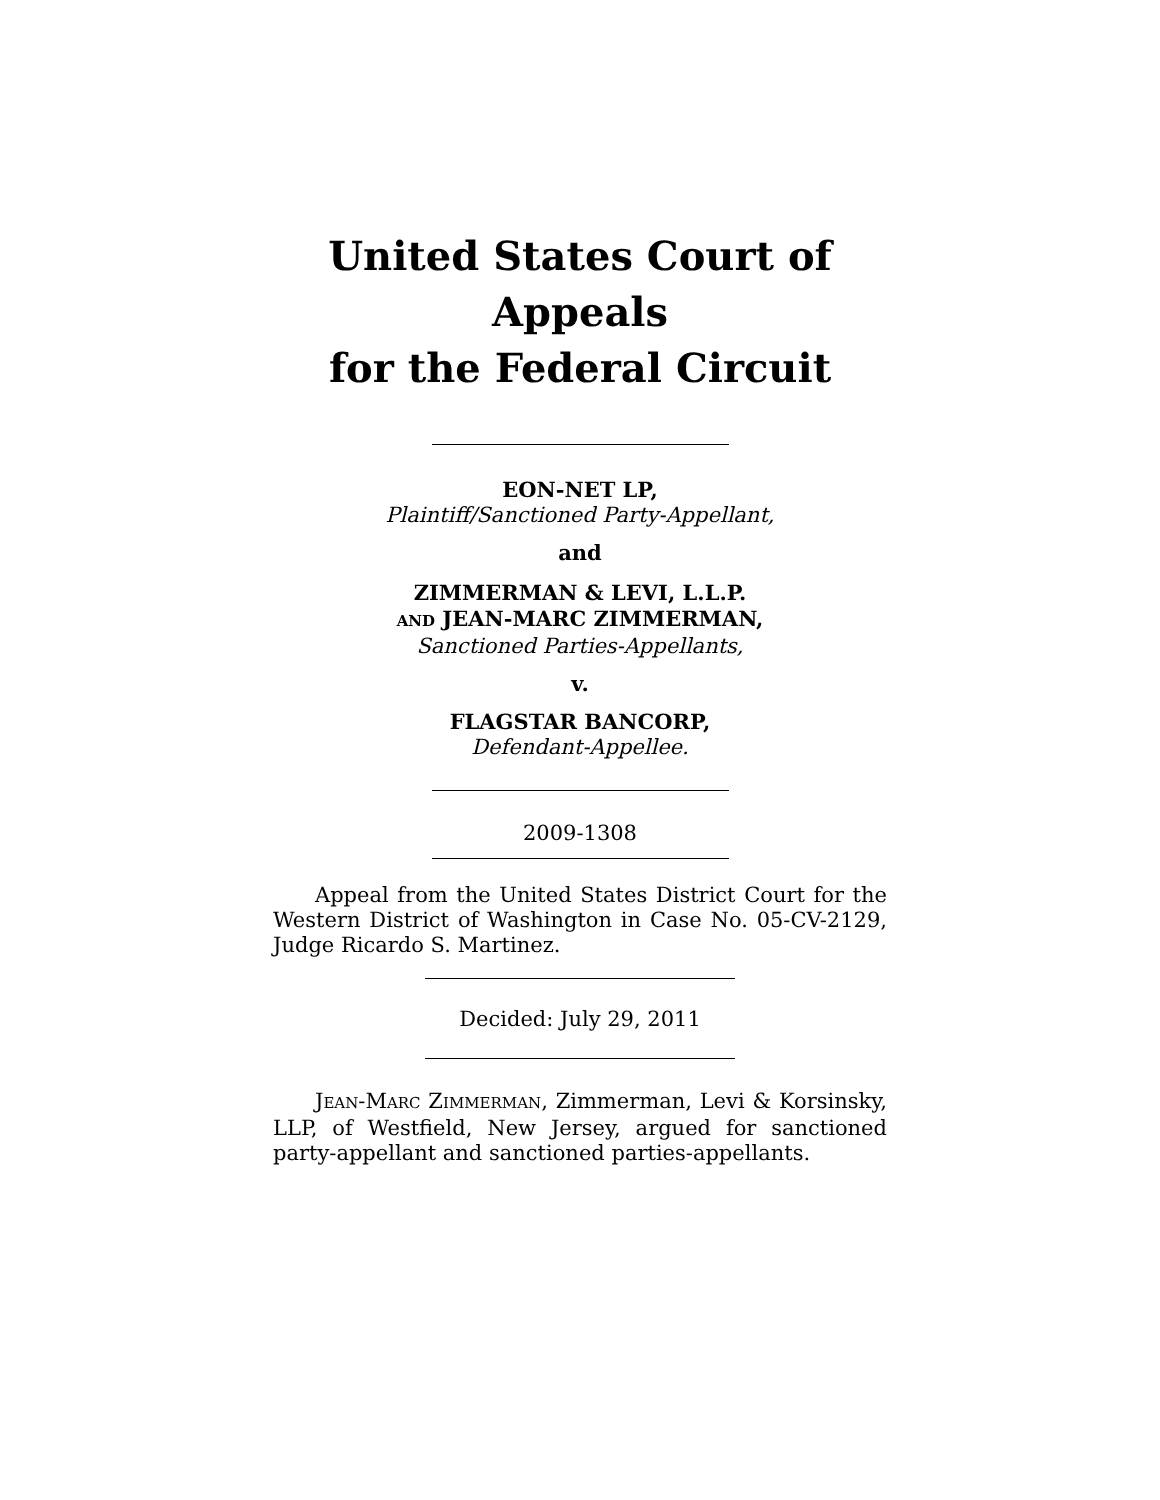United States Court of Appeals
for the Federal Circuit
EON-NET LP,
Plaintiff/Sanctioned Party-Appellant,
and
ZIMMERMAN & LEVI, L.L.P.
AND JEAN-MARC ZIMMERMAN,
Sanctioned Parties-Appellants,
v.
FLAGSTAR BANCORP,
Defendant-Appellee.
2009-1308
Appeal from the United States District Court for the Western District of Washington in Case No. 05-CV-2129, Judge Ricardo S. Martinez.
Decided: July 29, 2011
JEAN-MARC ZIMMERMAN, Zimmerman, Levi & Korsinsky, LLP, of Westfield, New Jersey, argued for sanctioned party-appellant and sanctioned parties-appellants.